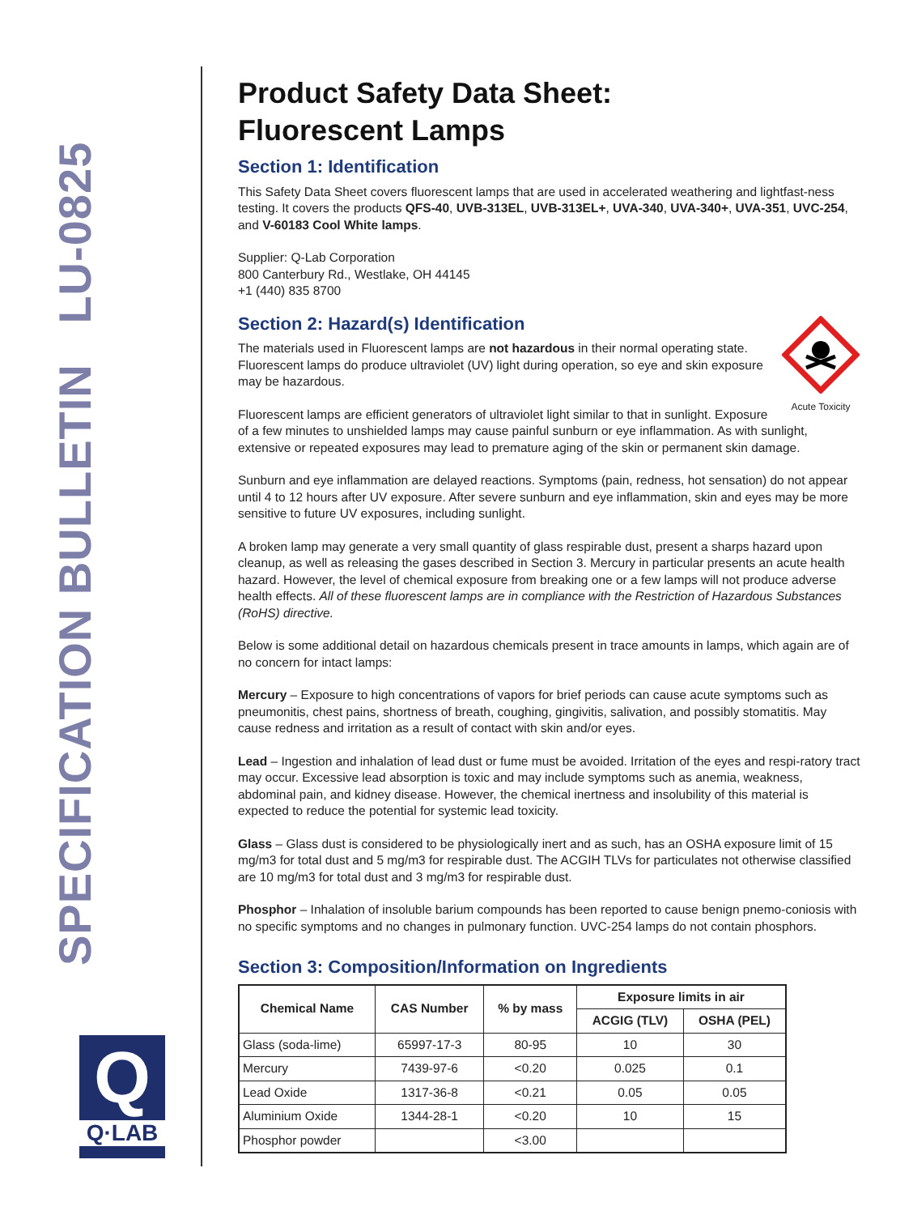SPECIFICATION BULLETIN LU-0825
Q
Q·LAB
Product Safety Data Sheet:
Fluorescent Lamps
Section 1: Identification
This Safety Data Sheet covers fluorescent lamps that are used in accelerated weathering and lightfast-ness testing. It covers the products QFS-40, UVB-313EL, UVB-313EL+, UVA-340, UVA-340+, UVA-351, UVC-254, and V-60183 Cool White lamps.
Supplier: Q-Lab Corporation
800 Canterbury Rd., Westlake, OH 44145
+1 (440) 835 8700
Acute Toxicity
Section 2: Hazard(s) Identification
The materials used in Fluorescent lamps are not hazardous in their normal operating state. Fluorescent lamps do produce ultraviolet (UV) light during operation, so eye and skin exposure may be hazardous.
Fluorescent lamps are efficient generators of ultraviolet light similar to that in sunlight. Exposure of a few minutes to unshielded lamps may cause painful sunburn or eye inflammation. As with sunlight, extensive or repeated exposures may lead to premature aging of the skin or permanent skin damage.
Sunburn and eye inflammation are delayed reactions. Symptoms (pain, redness, hot sensation) do not appear until 4 to 12 hours after UV exposure. After severe sunburn and eye inflammation, skin and eyes may be more sensitive to future UV exposures, including sunlight.
A broken lamp may generate a very small quantity of glass respirable dust, present a sharps hazard upon cleanup, as well as releasing the gases described in Section 3. Mercury in particular presents an acute health hazard. However, the level of chemical exposure from breaking one or a few lamps will not produce adverse health effects. All of these fluorescent lamps are in compliance with the Restriction of Hazardous Substances (RoHS) directive.
Below is some additional detail on hazardous chemicals present in trace amounts in lamps, which again are of no concern for intact lamps:
Mercury – Exposure to high concentrations of vapors for brief periods can cause acute symptoms such as pneumonitis, chest pains, shortness of breath, coughing, gingivitis, salivation, and possibly stomatitis. May cause redness and irritation as a result of contact with skin and/or eyes.
Lead – Ingestion and inhalation of lead dust or fume must be avoided. Irritation of the eyes and respi-ratory tract may occur. Excessive lead absorption is toxic and may include symptoms such as anemia, weakness, abdominal pain, and kidney disease. However, the chemical inertness and insolubility of this material is expected to reduce the potential for systemic lead toxicity.
Glass – Glass dust is considered to be physiologically inert and as such, has an OSHA exposure limit of 15 mg/m3 for total dust and 5 mg/m3 for respirable dust. The ACGIH TLVs for particulates not otherwise classified are 10 mg/m3 for total dust and 3 mg/m3 for respirable dust.
Phosphor – Inhalation of insoluble barium compounds has been reported to cause benign pnemo-coniosis with no specific symptoms and no changes in pulmonary function. UVC-254 lamps do not contain phosphors.
Section 3: Composition/Information on Ingredients
| Chemical Name | CAS Number | % by mass | Exposure limits in air | |
| --- | --- | --- | --- | --- |
| | | | ACGIG (TLV) | OSHA (PEL) |
| Glass (soda-lime) | 65997-17-3 | 80-95 | 10 | 30 |
| Mercury | 7439-97-6 | <0.20 | 0.025 | 0.1 |
| Lead Oxide | 1317-36-8 | <0.21 | 0.05 | 0.05 |
| Aluminium Oxide | 1344-28-1 | <0.20 | 10 | 15 |
| Phosphor powder | | <3.00 | | |